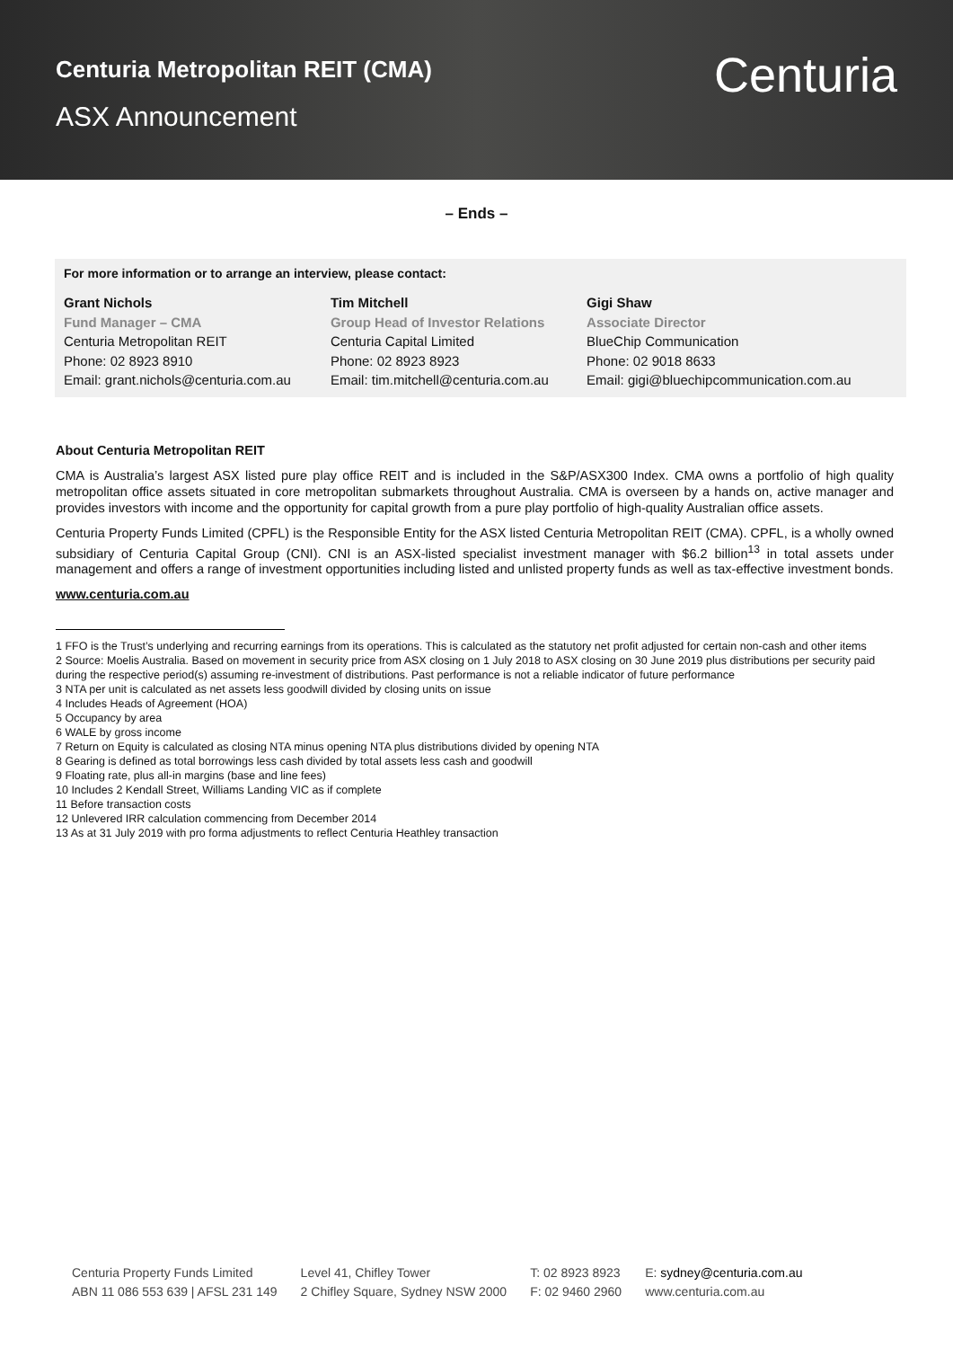Centuria Metropolitan REIT (CMA)
ASX Announcement
Centuria
– Ends –
For more information or to arrange an interview, please contact:
| Grant Nichols Fund Manager – CMA Centuria Metropolitan REIT Phone: 02 8923 8910 Email: grant.nichols@centuria.com.au | Tim Mitchell Group Head of Investor Relations Centuria Capital Limited Phone: 02 8923 8923 Email: tim.mitchell@centuria.com.au | Gigi Shaw Associate Director BlueChip Communication Phone: 02 9018 8633 Email: gigi@bluechipcommunication.com.au |
About Centuria Metropolitan REIT
CMA is Australia’s largest ASX listed pure play office REIT and is included in the S&P/ASX300 Index. CMA owns a portfolio of high quality metropolitan office assets situated in core metropolitan submarkets throughout Australia. CMA is overseen by a hands on, active manager and provides investors with income and the opportunity for capital growth from a pure play portfolio of high-quality Australian office assets.
Centuria Property Funds Limited (CPFL) is the Responsible Entity for the ASX listed Centuria Metropolitan REIT (CMA). CPFL, is a wholly owned subsidiary of Centuria Capital Group (CNI). CNI is an ASX-listed specialist investment manager with $6.2 billion<sup>13</sup> in total assets under management and offers a range of investment opportunities including listed and unlisted property funds as well as tax-effective investment bonds.
www.centuria.com.au
1 FFO is the Trust’s underlying and recurring earnings from its operations. This is calculated as the statutory net profit adjusted for certain non-cash and other items
2 Source: Moelis Australia. Based on movement in security price from ASX closing on 1 July 2018 to ASX closing on 30 June 2019 plus distributions per security paid during the respective period(s) assuming re-investment of distributions. Past performance is not a reliable indicator of future performance
3 NTA per unit is calculated as net assets less goodwill divided by closing units on issue
4 Includes Heads of Agreement (HOA)
5 Occupancy by area
6 WALE by gross income
7 Return on Equity is calculated as closing NTA minus opening NTA plus distributions divided by opening NTA
8 Gearing is defined as total borrowings less cash divided by total assets less cash and goodwill
9 Floating rate, plus all-in margins (base and line fees)
10 Includes 2 Kendall Street, Williams Landing VIC as if complete
11 Before transaction costs
12 Unlevered IRR calculation commencing from December 2014
13 As at 31 July 2019 with pro forma adjustments to reflect Centuria Heathley transaction
Centuria Property Funds Limited
ABN 11 086 553 639 | AFSL 231 149
Level 41, Chifley Tower
2 Chifley Square, Sydney NSW 2000
T: 02 8923 8923
F: 02 9460 2960
E: sydney@centuria.com.au
www.centuria.com.au